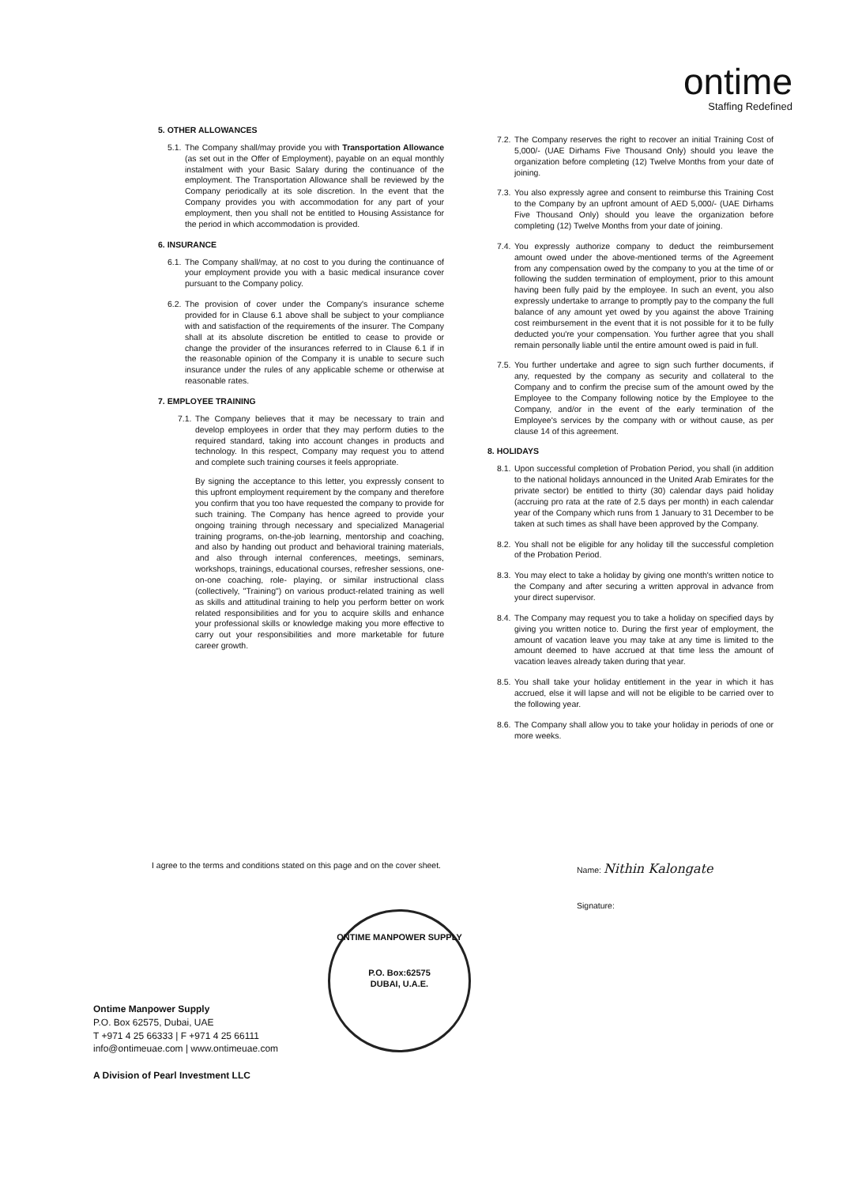ontime
Staffing Redefined
5. OTHER ALLOWANCES
5.1. The Company shall/may provide you with Transportation Allowance (as set out in the Offer of Employment), payable on an equal monthly instalment with your Basic Salary during the continuance of the employment. The Transportation Allowance shall be reviewed by the Company periodically at its sole discretion. In the event that the Company provides you with accommodation for any part of your employment, then you shall not be entitled to Housing Assistance for the period in which accommodation is provided.
6. INSURANCE
6.1. The Company shall/may, at no cost to you during the continuance of your employment provide you with a basic medical insurance cover pursuant to the Company policy.
6.2. The provision of cover under the Company's insurance scheme provided for in Clause 6.1 above shall be subject to your compliance with and satisfaction of the requirements of the insurer. The Company shall at its absolute discretion be entitled to cease to provide or change the provider of the insurances referred to in Clause 6.1 if in the reasonable opinion of the Company it is unable to secure such insurance under the rules of any applicable scheme or otherwise at reasonable rates.
7. EMPLOYEE TRAINING
7.1.
The Company believes that it may be necessary to train and develop employees in order that they may perform duties to the required standard, taking into account changes in products and technology. In this respect, Company may request you to attend and complete such training courses it feels appropriate.
By signing the acceptance to this letter, you expressly consent to this upfront employment requirement by the company and therefore you confirm that you too have requested the company to provide for such training. The Company has hence agreed to provide your ongoing training through necessary and specialized Managerial training programs, on-the-job learning, mentorship and coaching, and also by handing out product and behavioral training materials, and also through internal conferences, meetings, seminars, workshops, trainings, educational courses, refresher sessions, one-on-one coaching, role- playing, or similar instructional class (collectively, "Training") on various product-related training as well as skills and attitudinal training to help you perform better on work related responsibilities and for you to acquire skills and enhance your professional skills or knowledge making you more effective to carry out your responsibilities and more marketable for future career growth.
7.2. The Company reserves the right to recover an initial Training Cost of 5,000/- (UAE Dirhams Five Thousand Only) should you leave the organization before completing (12) Twelve Months from your date of joining.
7.3. You also expressly agree and consent to reimburse this Training Cost to the Company by an upfront amount of AED 5,000/- (UAE Dirhams Five Thousand Only) should you leave the organization before completing (12) Twelve Months from your date of joining.
7.4. You expressly authorize company to deduct the reimbursement amount owed under the above-mentioned terms of the Agreement from any compensation owed by the company to you at the time of or following the sudden termination of employment, prior to this amount having been fully paid by the employee. In such an event, you also expressly undertake to arrange to promptly pay to the company the full balance of any amount yet owed by you against the above Training cost reimbursement in the event that it is not possible for it to be fully deducted you're your compensation. You further agree that you shall remain personally liable until the entire amount owed is paid in full.
7.5. You further undertake and agree to sign such further documents, if any, requested by the company as security and collateral to the Company and to confirm the precise sum of the amount owed by the Employee to the Company following notice by the Employee to the Company, and/or in the event of the early termination of the Employee's services by the company with or without cause, as per clause 14 of this agreement.
8. HOLIDAYS
8.1. Upon successful completion of Probation Period, you shall (in addition to the national holidays announced in the United Arab Emirates for the private sector) be entitled to thirty (30) calendar days paid holiday (accruing pro rata at the rate of 2.5 days per month) in each calendar year of the Company which runs from 1 January to 31 December to be taken at such times as shall have been approved by the Company.
8.2. You shall not be eligible for any holiday till the successful completion of the Probation Period.
8.3. You may elect to take a holiday by giving one month's written notice to the Company and after securing a written approval in advance from your direct supervisor.
8.4. The Company may request you to take a holiday on specified days by giving you written notice to. During the first year of employment, the amount of vacation leave you may take at any time is limited to the amount deemed to have accrued at that time less the amount of vacation leaves already taken during that year.
8.5. You shall take your holiday entitlement in the year in which it has accrued, else it will lapse and will not be eligible to be carried over to the following year.
8.6. The Company shall allow you to take your holiday in periods of one or more weeks.
I agree to the terms and conditions stated on this page and on the cover sheet.
Name: Nithin Kalongate
Signature:
ONTIME MANPOWER SUPPLY
P.O. Box:62575
DUBAI, U.A.E.
Ontime Manpower Supply
P.O. Box 62575, Dubai, UAE
T +971 4 25 66333 | F +971 4 25 66111
info@ontimeuae.com | www.ontimeuae.com
A Division of Pearl Investment LLC